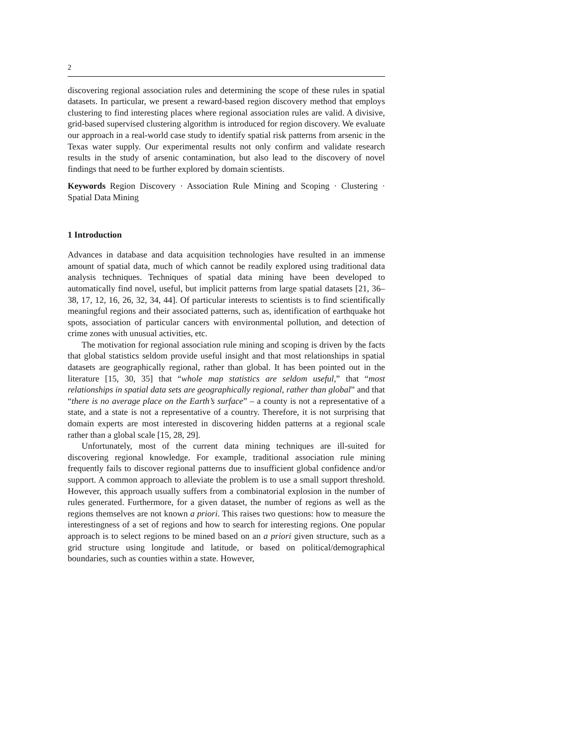2
discovering regional association rules and determining the scope of these rules in spatial datasets. In particular, we present a reward-based region discovery method that employs clustering to find interesting places where regional association rules are valid. A divisive, grid-based supervised clustering algorithm is introduced for region discovery. We evaluate our approach in a real-world case study to identify spatial risk patterns from arsenic in the Texas water supply. Our experimental results not only confirm and validate research results in the study of arsenic contamination, but also lead to the discovery of novel findings that need to be further explored by domain scientists.
Keywords Region Discovery · Association Rule Mining and Scoping · Clustering · Spatial Data Mining
1 Introduction
Advances in database and data acquisition technologies have resulted in an immense amount of spatial data, much of which cannot be readily explored using traditional data analysis techniques. Techniques of spatial data mining have been developed to automatically find novel, useful, but implicit patterns from large spatial datasets [21, 36–38, 17, 12, 16, 26, 32, 34, 44]. Of particular interests to scientists is to find scientifically meaningful regions and their associated patterns, such as, identification of earthquake hot spots, association of particular cancers with environmental pollution, and detection of crime zones with unusual activities, etc.
The motivation for regional association rule mining and scoping is driven by the facts that global statistics seldom provide useful insight and that most relationships in spatial datasets are geographically regional, rather than global. It has been pointed out in the literature [15, 30, 35] that “whole map statistics are seldom useful,” that “most relationships in spatial data sets are geographically regional, rather than global” and that “there is no average place on the Earth’s surface” – a county is not a representative of a state, and a state is not a representative of a country. Therefore, it is not surprising that domain experts are most interested in discovering hidden patterns at a regional scale rather than a global scale [15, 28, 29].
Unfortunately, most of the current data mining techniques are ill-suited for discovering regional knowledge. For example, traditional association rule mining frequently fails to discover regional patterns due to insufficient global confidence and/or support. A common approach to alleviate the problem is to use a small support threshold. However, this approach usually suffers from a combinatorial explosion in the number of rules generated. Furthermore, for a given dataset, the number of regions as well as the regions themselves are not known a priori. This raises two questions: how to measure the interestingness of a set of regions and how to search for interesting regions. One popular approach is to select regions to be mined based on an a priori given structure, such as a grid structure using longitude and latitude, or based on political/demographical boundaries, such as counties within a state. However,